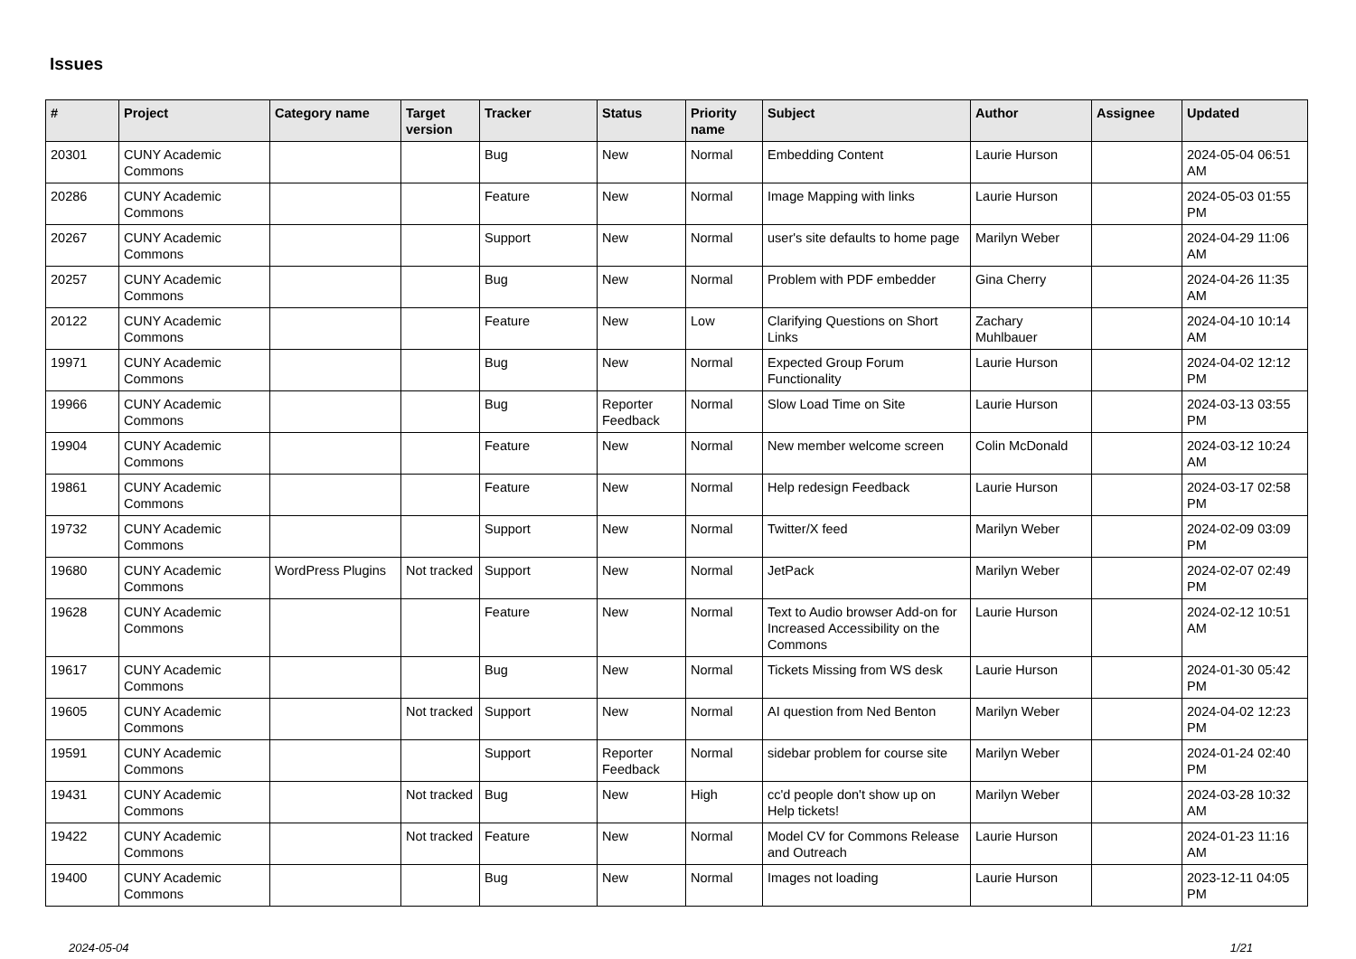Issues
| # | Project | Category name | Target version | Tracker | Status | Priority name | Subject | Author | Assignee | Updated |
| --- | --- | --- | --- | --- | --- | --- | --- | --- | --- | --- |
| 20301 | CUNY Academic Commons | | | Bug | New | Normal | Embedding Content | Laurie Hurson | | 2024-05-04 06:51 AM |
| 20286 | CUNY Academic Commons | | | Feature | New | Normal | Image Mapping with links | Laurie Hurson | | 2024-05-03 01:55 PM |
| 20267 | CUNY Academic Commons | | | Support | New | Normal | user's site defaults to home page | Marilyn Weber | | 2024-04-29 11:06 AM |
| 20257 | CUNY Academic Commons | | | Bug | New | Normal | Problem with PDF embedder | Gina Cherry | | 2024-04-26 11:35 AM |
| 20122 | CUNY Academic Commons | | | Feature | New | Low | Clarifying Questions on Short Links | Zachary Muhlbauer | | 2024-04-10 10:14 AM |
| 19971 | CUNY Academic Commons | | | Bug | New | Normal | Expected Group Forum Functionality | Laurie Hurson | | 2024-04-02 12:12 PM |
| 19966 | CUNY Academic Commons | | | Bug | Reporter Feedback | Normal | Slow Load Time on Site | Laurie Hurson | | 2024-03-13 03:55 PM |
| 19904 | CUNY Academic Commons | | | Feature | New | Normal | New member welcome screen | Colin McDonald | | 2024-03-12 10:24 AM |
| 19861 | CUNY Academic Commons | | | Feature | New | Normal | Help redesign Feedback | Laurie Hurson | | 2024-03-17 02:58 PM |
| 19732 | CUNY Academic Commons | | | Support | New | Normal | Twitter/X feed | Marilyn Weber | | 2024-02-09 03:09 PM |
| 19680 | CUNY Academic Commons | WordPress Plugins | Not tracked | Support | New | Normal | JetPack | Marilyn Weber | | 2024-02-07 02:49 PM |
| 19628 | CUNY Academic Commons | | | Feature | New | Normal | Text to Audio browser Add-on for Increased Accessibility on the Commons | Laurie Hurson | | 2024-02-12 10:51 AM |
| 19617 | CUNY Academic Commons | | | Bug | New | Normal | Tickets Missing from WS desk | Laurie Hurson | | 2024-01-30 05:42 PM |
| 19605 | CUNY Academic Commons | | Not tracked | Support | New | Normal | AI question from Ned Benton | Marilyn Weber | | 2024-04-02 12:23 PM |
| 19591 | CUNY Academic Commons | | | Support | Reporter Feedback | Normal | sidebar problem for course site | Marilyn Weber | | 2024-01-24 02:40 PM |
| 19431 | CUNY Academic Commons | | Not tracked | Bug | New | High | cc'd people don't show up on Help tickets! | Marilyn Weber | | 2024-03-28 10:32 AM |
| 19422 | CUNY Academic Commons | | Not tracked | Feature | New | Normal | Model CV for Commons Release and Outreach | Laurie Hurson | | 2024-01-23 11:16 AM |
| 19400 | CUNY Academic Commons | | | Bug | New | Normal | Images not loading | Laurie Hurson | | 2023-12-11 04:05 PM |
2024-05-04 1/21